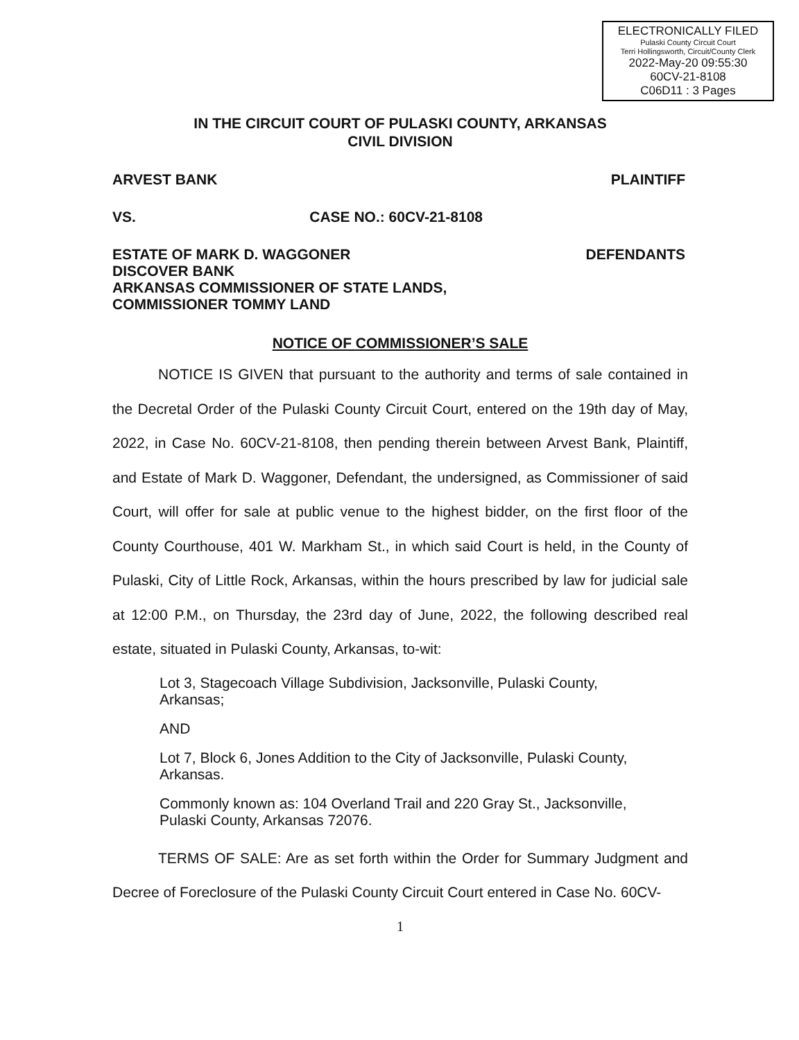ELECTRONICALLY FILED
Pulaski County Circuit Court
Terri Hollingsworth, Circuit/County Clerk
2022-May-20 09:55:30
60CV-21-8108
C06D11 : 3 Pages
IN THE CIRCUIT COURT OF PULASKI COUNTY, ARKANSAS
CIVIL DIVISION
ARVEST BANK PLAINTIFF
VS. CASE NO.: 60CV-21-8108
ESTATE OF MARK D. WAGGONER
DISCOVER BANK
ARKANSAS COMMISSIONER OF STATE LANDS,
COMMISSIONER TOMMY LAND DEFENDANTS
NOTICE OF COMMISSIONER’S SALE
NOTICE IS GIVEN that pursuant to the authority and terms of sale contained in the Decretal Order of the Pulaski County Circuit Court, entered on the 19th day of May, 2022, in Case No. 60CV-21-8108, then pending therein between Arvest Bank, Plaintiff, and Estate of Mark D. Waggoner, Defendant, the undersigned, as Commissioner of said Court, will offer for sale at public venue to the highest bidder, on the first floor of the County Courthouse, 401 W. Markham St., in which said Court is held, in the County of Pulaski, City of Little Rock, Arkansas, within the hours prescribed by law for judicial sale at 12:00 P.M., on Thursday, the 23rd day of June, 2022, the following described real estate, situated in Pulaski County, Arkansas, to-wit:
Lot 3, Stagecoach Village Subdivision, Jacksonville, Pulaski County, Arkansas;
AND
Lot 7, Block 6, Jones Addition to the City of Jacksonville, Pulaski County, Arkansas.
Commonly known as: 104 Overland Trail and 220 Gray St., Jacksonville, Pulaski County, Arkansas 72076.
TERMS OF SALE: Are as set forth within the Order for Summary Judgment and Decree of Foreclosure of the Pulaski County Circuit Court entered in Case No. 60CV-
1